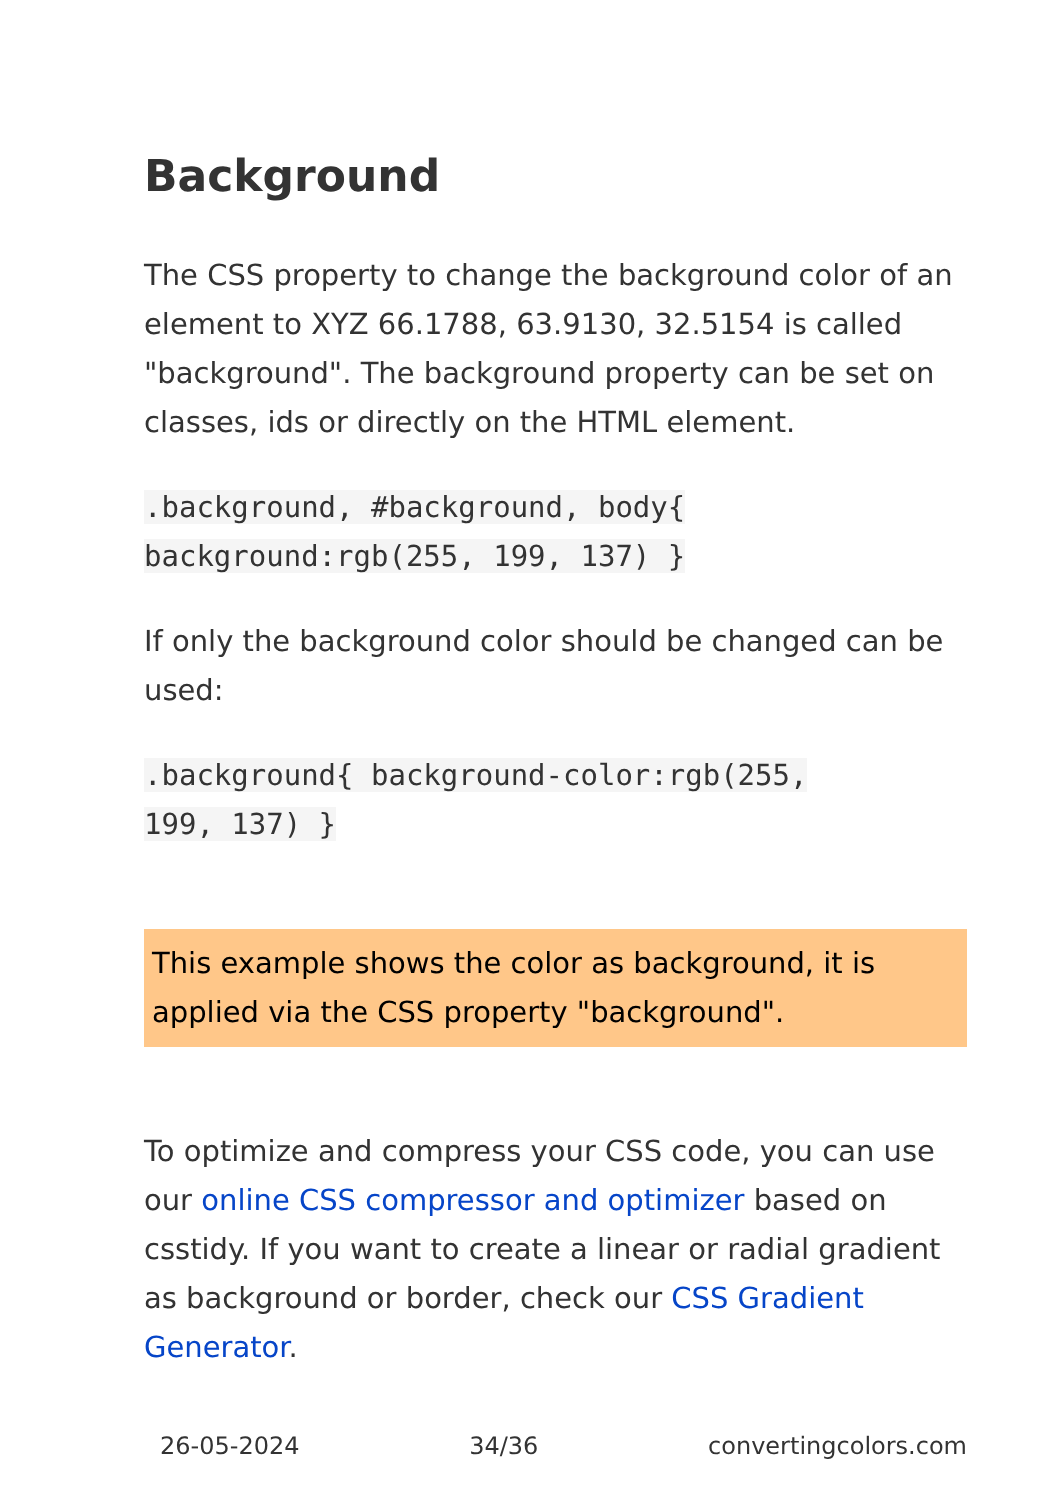Background
The CSS property to change the background color of an element to XYZ 66.1788, 63.9130, 32.5154 is called "background". The background property can be set on classes, ids or directly on the HTML element.
.background, #background, body{
background:rgb(255, 199, 137) }
If only the background color should be changed can be used:
.background{ background-color:rgb(255,
199, 137) }
This example shows the color as background, it is applied via the CSS property "background".
To optimize and compress your CSS code, you can use our online CSS compressor and optimizer based on csstidy. If you want to create a linear or radial gradient as background or border, check our CSS Gradient Generator.
26-05-2024 34/36 convertingcolors.com